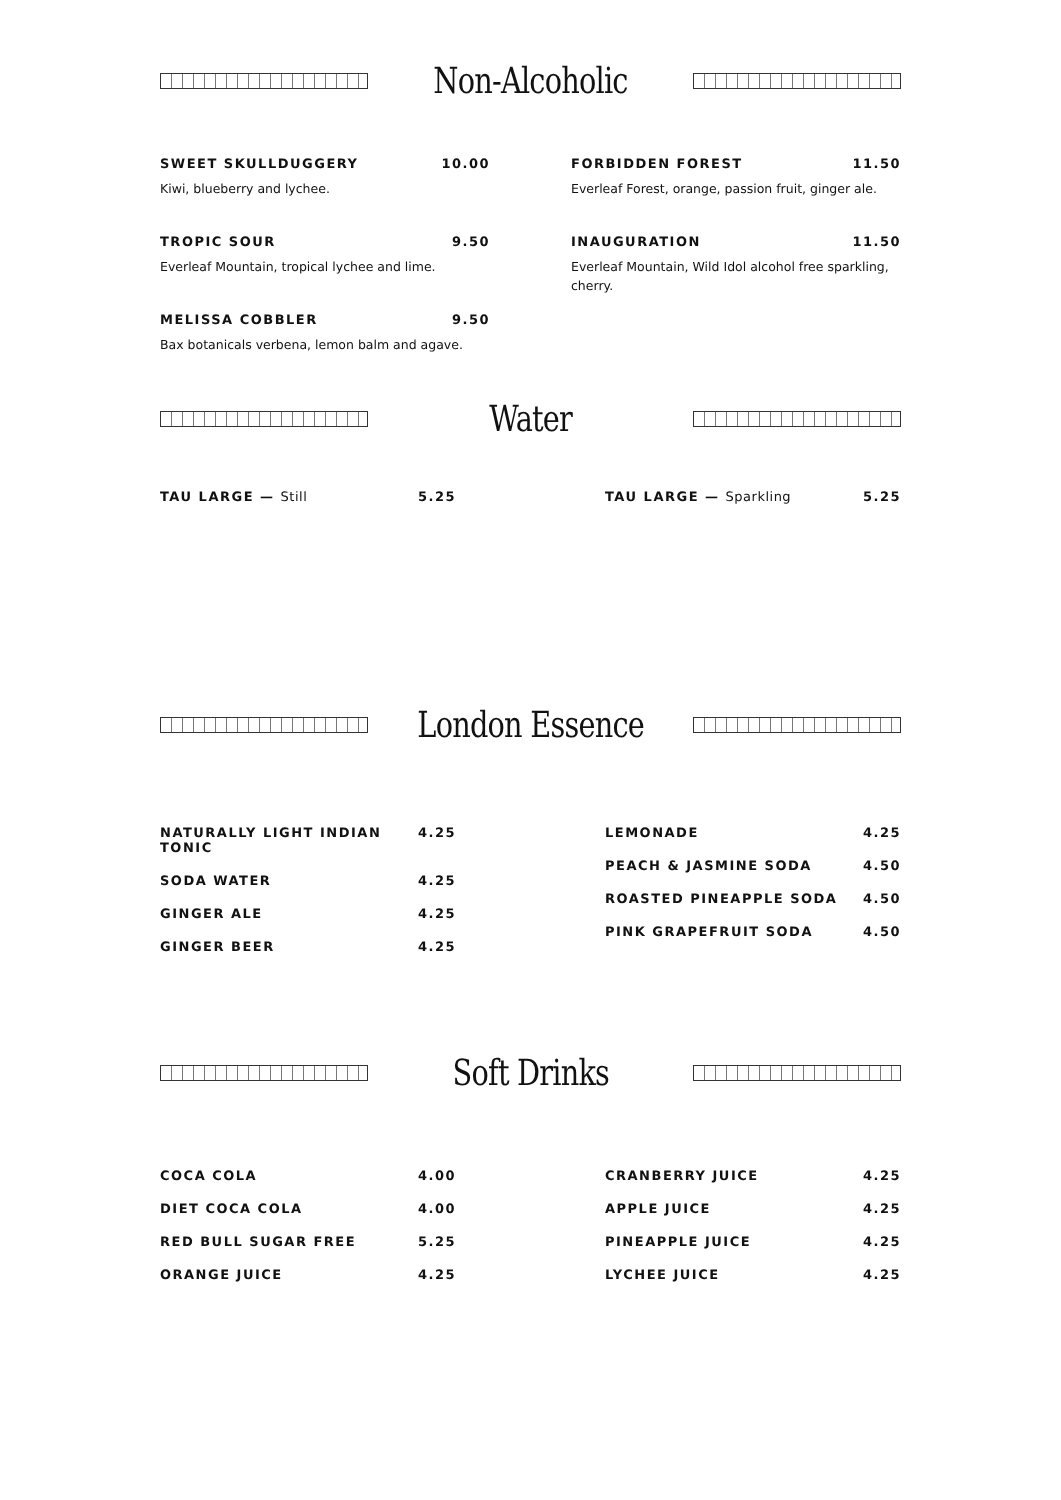Non-Alcoholic
SWEET SKULLDUGGERY 10.00
Kiwi, blueberry and lychee.
TROPIC SOUR 9.50
Everleaf Mountain, tropical lychee and lime.
MELISSA COBBLER 9.50
Bax botanicals verbena, lemon balm and agave.
FORBIDDEN FOREST 11.50
Everleaf Forest, orange, passion fruit, ginger ale.
INAUGURATION 11.50
Everleaf Mountain, Wild Idol alcohol free sparkling, cherry.
Water
TAU LARGE — Still 5.25 TAU LARGE — Sparkling 5.25
London Essence
NATURALLY LIGHT INDIAN TONIC 4.25
SODA WATER 4.25
GINGER ALE 4.25
GINGER BEER 4.25
LEMONADE 4.25
PEACH & JASMINE SODA 4.50
ROASTED PINEAPPLE SODA 4.50
PINK GRAPEFRUIT SODA 4.50
Soft Drinks
COCA COLA 4.00
DIET COCA COLA 4.00
RED BULL SUGAR FREE 5.25
ORANGE JUICE 4.25
CRANBERRY JUICE 4.25
APPLE JUICE 4.25
PINEAPPLE JUICE 4.25
LYCHEE JUICE 4.25